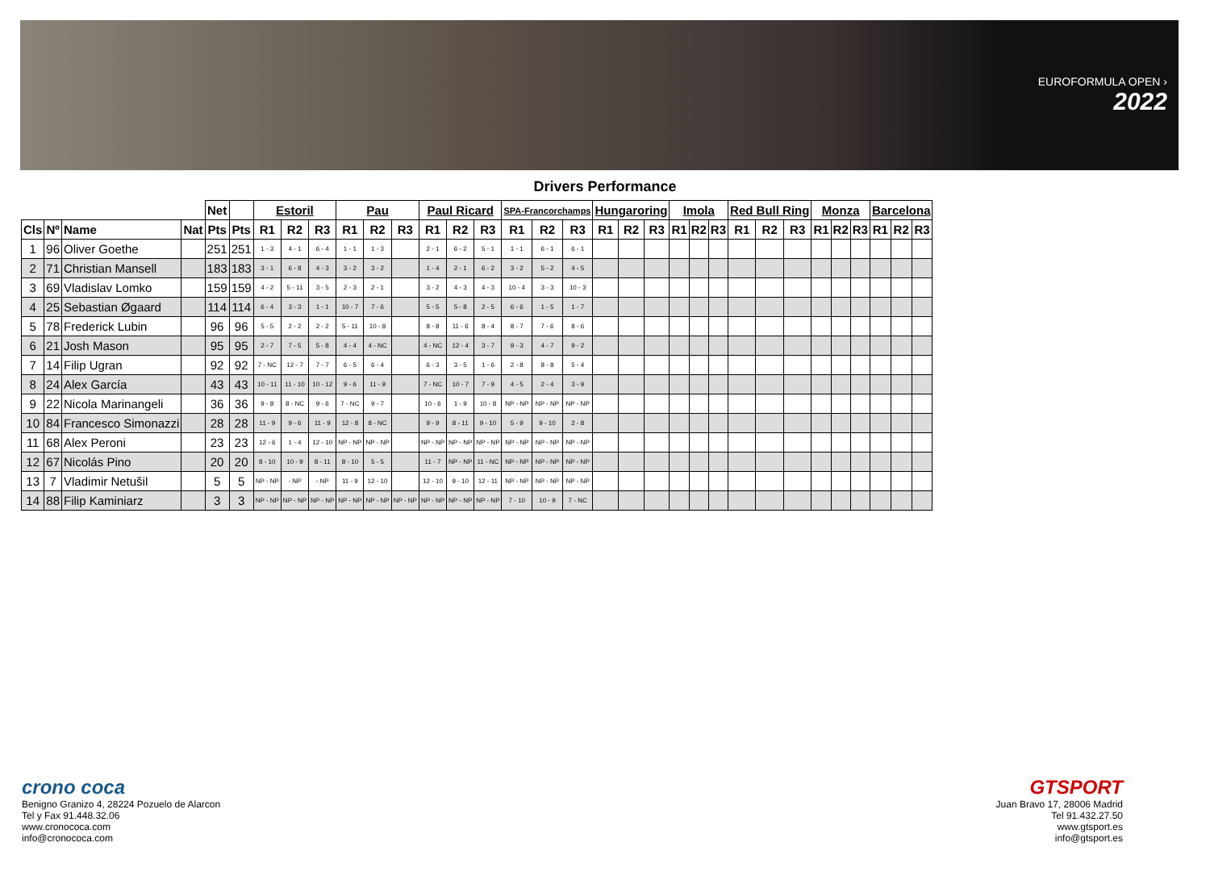EUROFORMULA OPEN ›
2022
Drivers Performance
| | | | | Net | | Estoril | | | Pau | | | Paul Ricard | | | SPA-Francorchamps | | | Hungaroring | | | Imola | | | Red Bull Ring | | | Monza | | | Barcelona | | |
| --- | --- | --- | --- | --- | --- | --- | --- | --- | --- | --- | --- | --- | --- | --- | --- | --- | --- | --- | --- | --- | --- | --- | --- | --- | --- | --- | --- | --- | --- | --- | --- | --- |
| Cls | Nº | Name | Nat | Pts | Pts | R1 | R2 | R3 | R1 | R2 | R3 | R1 | R2 | R3 | R1 | R2 | R3 | R1 | R2 | R3 | R1 | R2 | R3 | R1 | R2 | R3 | R1 | R2 | R3 | R1 | R2 | R3 |
| 1 | 96 | Oliver Goethe | | 251 | 251 | 1 - 3 | 4 - 1 | 6 - 4 | 1 - 1 | 1 - 3 | | 2 - 1 | 6 - 2 | 5 - 1 | 1 - 1 | 6 - 1 | 6 - 1 | | | | | | | | | | | | | | | |
| 2 | 71 | Christian Mansell | | 183 | 183 | 3 - 1 | 6 - 8 | 4 - 3 | 3 - 2 | 3 - 2 | | 1 - 4 | 2 - 1 | 6 - 2 | 3 - 2 | 5 - 2 | 4 - 5 | | | | | | | | | | | | | | | |
| 3 | 69 | Vladislav Lomko | | 159 | 159 | 4 - 2 | 5 - 11 | 3 - 5 | 2 - 3 | 2 - 1 | | 3 - 2 | 4 - 3 | 4 - 3 | 10 - 4 | 3 - 3 | 10 - 3 | | | | | | | | | | | | | | | |
| 4 | 25 | Sebastian Øgaard | | 114 | 114 | 6 - 4 | 3 - 3 | 1 - 1 | 10 - 7 | 7 - 6 | | 5 - 5 | 5 - 8 | 2 - 5 | 6 - 6 | 1 - 5 | 1 - 7 | | | | | | | | | | | | | | | |
| 5 | 78 | Frederick Lubin | | 96 | 96 | 5 - 5 | 2 - 2 | 2 - 2 | 5 - 11 | 10 - 8 | | 8 - 8 | 11 - 6 | 8 - 4 | 8 - 7 | 7 - 6 | 8 - 6 | | | | | | | | | | | | | | | |
| 6 | 21 | Josh Mason | | 95 | 95 | 2 - 7 | 7 - 5 | 5 - 8 | 4 - 4 | 4 - NC | | 4 - NC | 12 - 4 | 3 - 7 | 9 - 3 | 4 - 7 | 9 - 2 | | | | | | | | | | | | | | | |
| 7 | 14 | Filip Ugran | | 92 | 92 | 7 - NC | 12 - 7 | 7 - 7 | 6 - 5 | 6 - 4 | | 6 - 3 | 3 - 5 | 1 - 6 | 2 - 8 | 8 - 8 | 5 - 4 | | | | | | | | | | | | | | | |
| 8 | 24 | Alex García | | 43 | 43 | 10 - 11 | 11 - 10 | 10 - 12 | 9 - 6 | 11 - 9 | | 7 - NC | 10 - 7 | 7 - 9 | 4 - 5 | 2 - 4 | 3 - 9 | | | | | | | | | | | | | | | |
| 9 | 22 | Nicola Marinangeli | | 36 | 36 | 9 - 8 | 8 - NC | 9 - 6 | 7 - NC | 9 - 7 | | 10 - 6 | 1 - 9 | 10 - 8 | NP - NP | NP - NP | NP - NP | | | | | | | | | | | | | | | |
| 10 | 84 | Francesco Simonazzi | | 28 | 28 | 11 - 9 | 9 - 6 | 11 - 9 | 12 - 8 | 8 - NC | | 9 - 9 | 8 - 11 | 9 - 10 | 5 - 9 | 9 - 10 | 2 - 8 | | | | | | | | | | | | | | | |
| 11 | 68 | Alex Peroni | | 23 | 23 | 12 - 6 | 1 - 4 | 12 - 10 | NP - NP | NP - NP | | NP - NP | NP - NP | NP - NP | NP - NP | NP - NP | NP - NP | | | | | | | | | | | | | | | |
| 12 | 67 | Nicolás Pino | | 20 | 20 | 8 - 10 | 10 - 9 | 8 - 11 | 8 - 10 | 5 - 5 | | 11 - 7 | NP - NP | 11 - NC | NP - NP | NP - NP | NP - NP | | | | | | | | | | | | | | | |
| 13 | 7 | Vladimir Netušil | | 5 | 5 | NP - NP | - NP | - NP | 11 - 9 | 12 - 10 | | 12 - 10 | 9 - 10 | 12 - 11 | NP - NP | NP - NP | NP - NP | | | | | | | | | | | | | | | |
| 14 | 88 | Filip Kaminiarz | | 3 | 3 | NP - NP | NP - NP | NP - NP | NP - NP | NP - NP | NP - NP | NP - NP | NP - NP | NP - NP | 7 - 10 | 10 - 9 | 7 - NC | | | | | | | | | | | | | | | |
crono coca
Benigno Granizo 4, 28224 Pozuelo de Alarcon
Tel y Fax 91.448.32.06
www.cronococa.com
info@cronococa.com
GTSPORT
Juan Bravo 17, 28006 Madrid
Tel 91.432.27.50
www.gtsport.es
info@gtsport.es